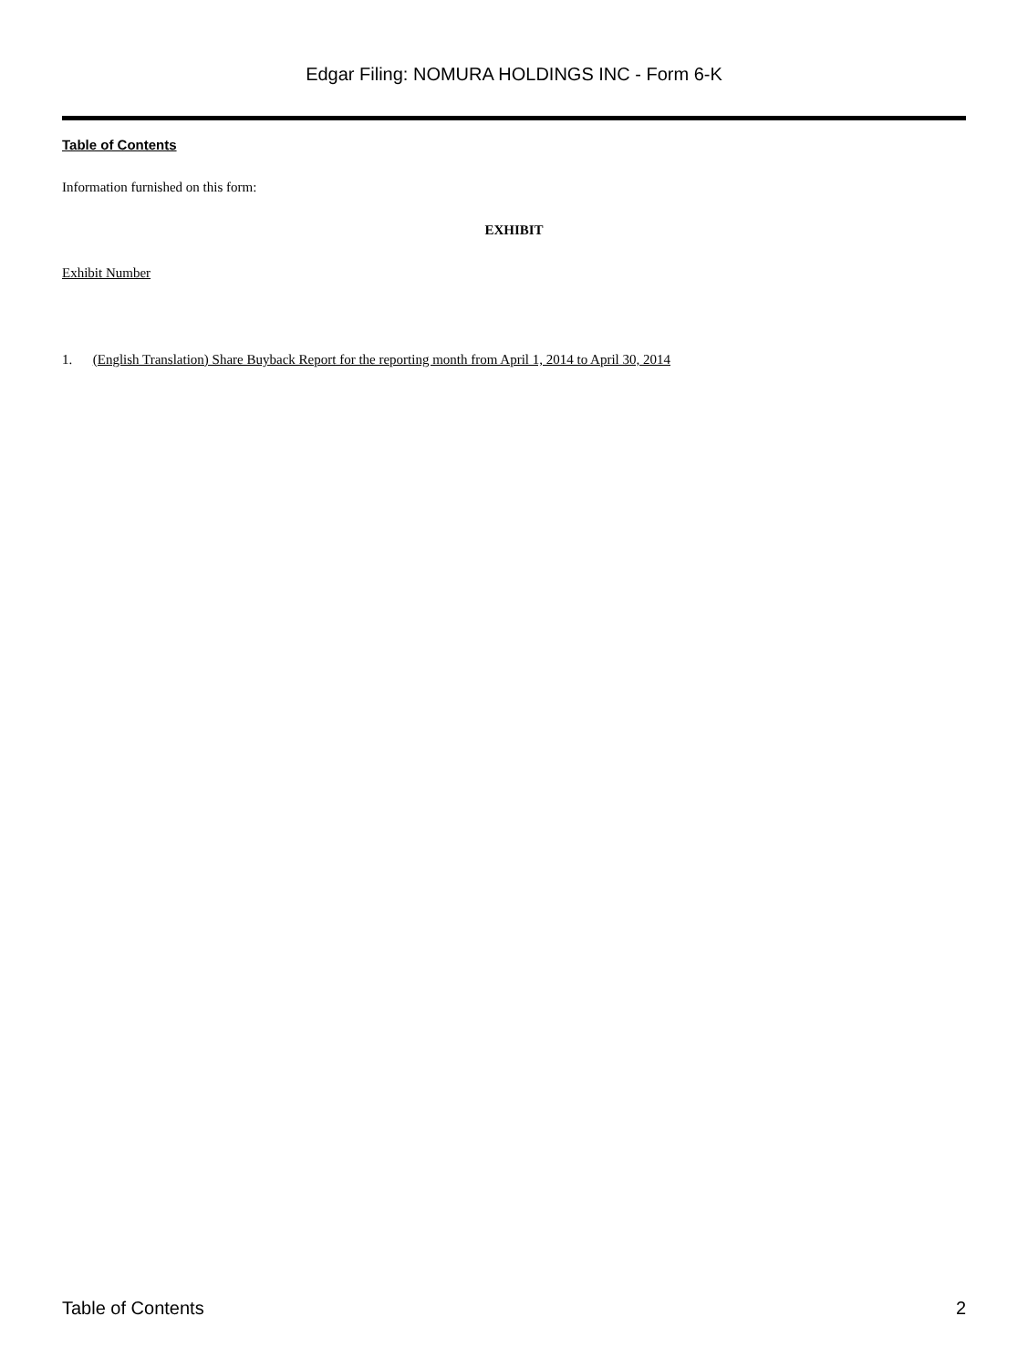Edgar Filing: NOMURA HOLDINGS INC - Form 6-K
Table of Contents
Information furnished on this form:
EXHIBIT
Exhibit Number
1. (English Translation) Share Buyback Report for the reporting month from April 1, 2014 to April 30, 2014
Table of Contents 2